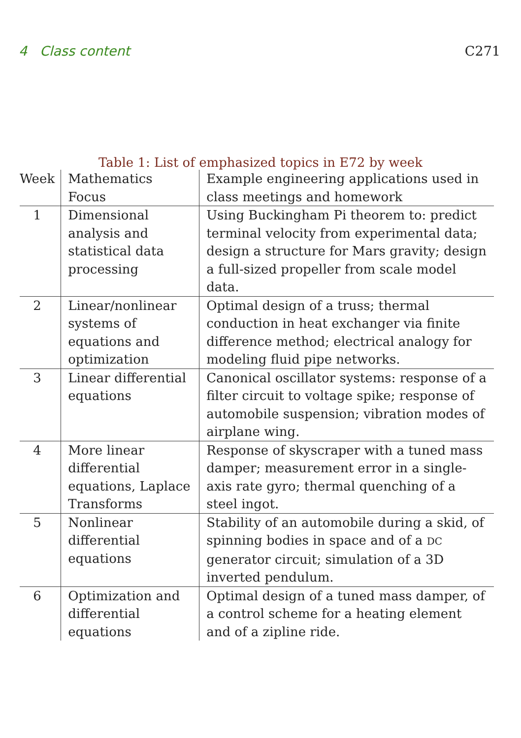4 Class content C271
Table 1: List of emphasized topics in E72 by week
| Week | Mathematics Focus | Example engineering applications used in class meetings and homework |
| --- | --- | --- |
| 1 | Dimensional analysis and statistical data processing | Using Buckingham Pi theorem to: predict terminal velocity from experimental data; design a structure for Mars gravity; design a full-sized propeller from scale model data. |
| 2 | Linear/nonlinear systems of equations and optimization | Optimal design of a truss; thermal conduction in heat exchanger via finite difference method; electrical analogy for modeling fluid pipe networks. |
| 3 | Linear differential equations | Canonical oscillator systems: response of a filter circuit to voltage spike; response of automobile suspension; vibration modes of airplane wing. |
| 4 | More linear differential equations, Laplace Transforms | Response of skyscraper with a tuned mass damper; measurement error in a single-axis rate gyro; thermal quenching of a steel ingot. |
| 5 | Nonlinear differential equations | Stability of an automobile during a skid, of spinning bodies in space and of a DC generator circuit; simulation of a 3D inverted pendulum. |
| 6 | Optimization and differential equations | Optimal design of a tuned mass damper, of a control scheme for a heating element and of a zipline ride. |